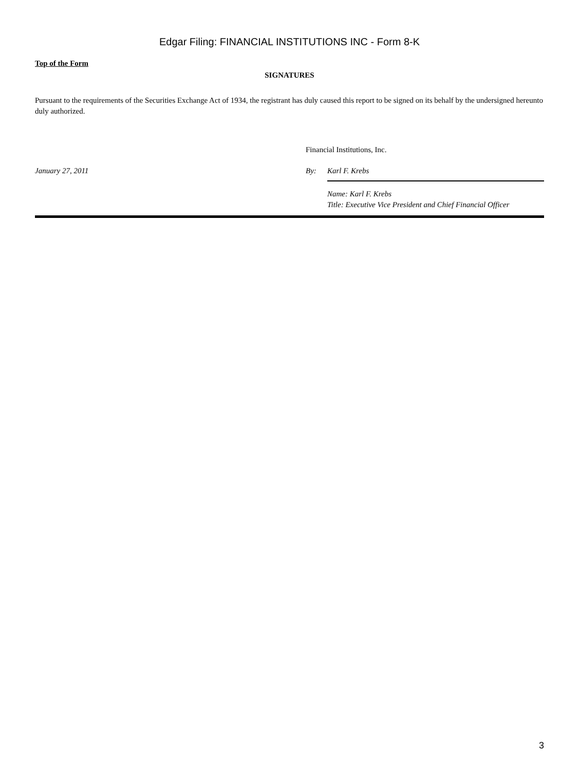Edgar Filing: FINANCIAL INSTITUTIONS INC - Form 8-K
Top of the Form
SIGNATURES
Pursuant to the requirements of the Securities Exchange Act of 1934, the registrant has duly caused this report to be signed on its behalf by the undersigned hereunto duly authorized.
Financial Institutions, Inc.
January 27, 2011 By: Karl F. Krebs
Name: Karl F. Krebs
Title: Executive Vice President and Chief Financial Officer
3